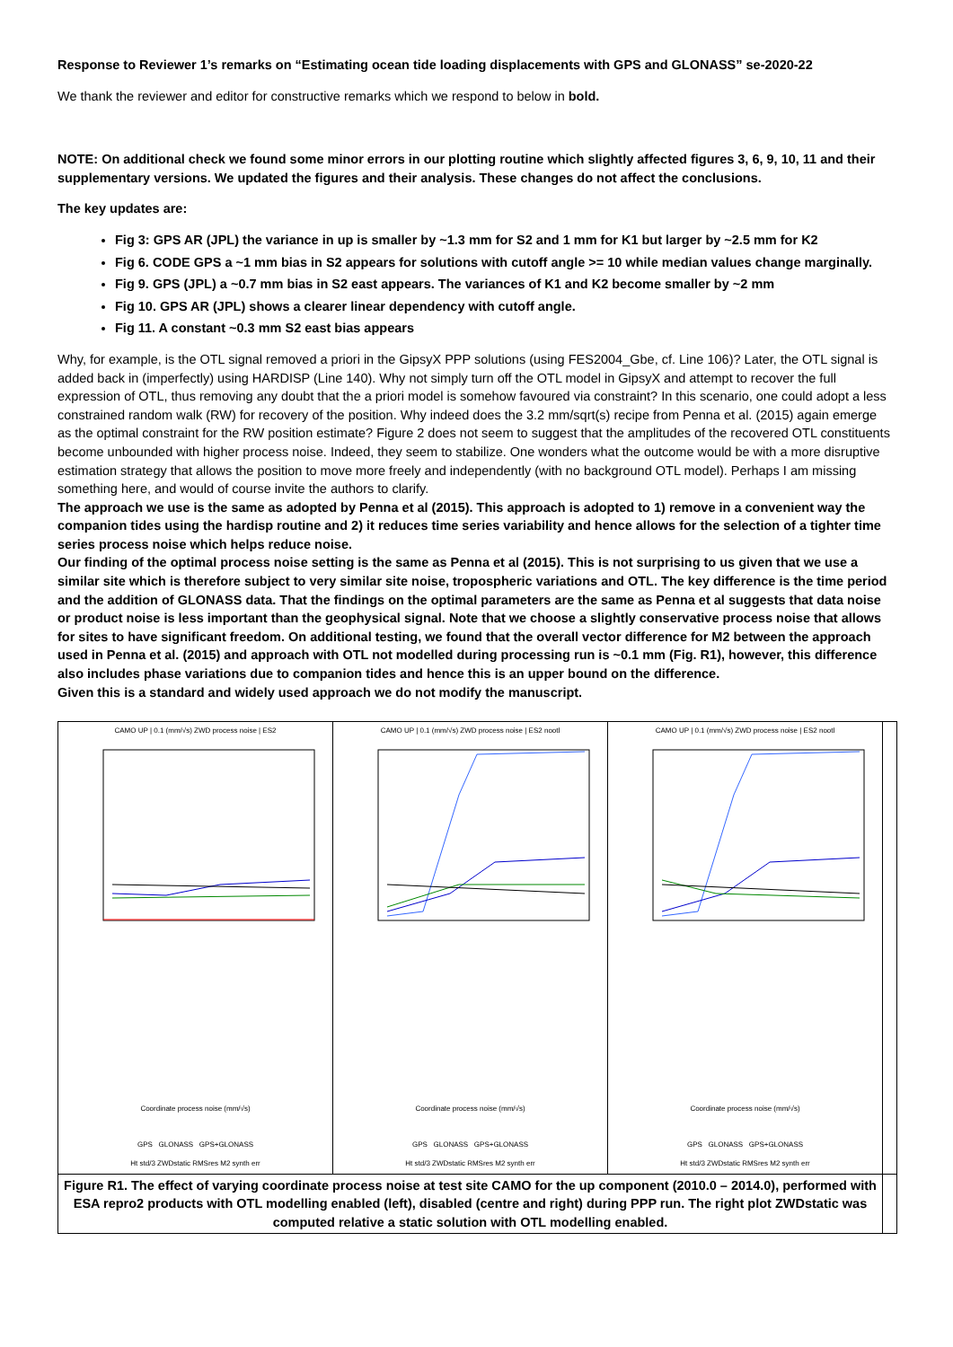Response to Reviewer 1’s remarks on “Estimating ocean tide loading displacements with GPS and GLONASS” se-2020-22
We thank the reviewer and editor for constructive remarks which we respond to below in bold.
NOTE: On additional check we found some minor errors in our plotting routine which slightly affected figures 3, 6, 9, 10, 11 and their supplementary versions. We updated the figures and their analysis. These changes do not affect the conclusions.
The key updates are:
Fig 3: GPS AR (JPL) the variance in up is smaller by ~1.3 mm for S2 and 1 mm for K1 but larger by ~2.5 mm for K2
Fig 6. CODE GPS a ~1 mm bias in S2 appears for solutions with cutoff angle >= 10 while median values change marginally.
Fig 9. GPS (JPL) a ~0.7 mm bias in S2 east appears. The variances of K1 and K2 become smaller by ~2 mm
Fig 10. GPS AR (JPL) shows a clearer linear dependency with cutoff angle.
Fig 11. A constant ~0.3 mm S2 east bias appears
Why, for example, is the OTL signal removed a priori in the GipsyX PPP solutions (using FES2004_Gbe, cf. Line 106)? Later, the OTL signal is added back in (imperfectly) using HARDISP (Line 140). Why not simply turn off the OTL model in GipsyX and attempt to recover the full expression of OTL, thus removing any doubt that the a priori model is somehow favoured via constraint? In this scenario, one could adopt a less constrained random walk (RW) for recovery of the position. Why indeed does the 3.2 mm/sqrt(s) recipe from Penna et al. (2015) again emerge as the optimal constraint for the RW position estimate? Figure 2 does not seem to suggest that the amplitudes of the recovered OTL constituents become unbounded with higher process noise. Indeed, they seem to stabilize. One wonders what the outcome would be with a more disruptive estimation strategy that allows the position to move more freely and independently (with no background OTL model). Perhaps I am missing something here, and would of course invite the authors to clarify.
The approach we use is the same as adopted by Penna et al (2015). This approach is adopted to 1) remove in a convenient way the companion tides using the hardisp routine and 2) it reduces time series variability and hence allows for the selection of a tighter time series process noise which helps reduce noise.
Our finding of the optimal process noise setting is the same as Penna et al (2015). This is not surprising to us given that we use a similar site which is therefore subject to very similar site noise, tropospheric variations and OTL. The key difference is the time period and the addition of GLONASS data. That the findings on the optimal parameters are the same as Penna et al suggests that data noise or product noise is less important than the geophysical signal. Note that we choose a slightly conservative process noise that allows for sites to have significant freedom. On additional testing, we found that the overall vector difference for M2 between the approach used in Penna et al. (2015) and approach with OTL not modelled during processing run is ~0.1 mm (Fig. R1), however, this difference also includes phase variations due to companion tides and hence this is an upper bound on the difference.
Given this is a standard and widely used approach we do not modify the manuscript.
| CAMO UP / 0.1 (mm/√s) ZWD process noise / ES2 Coordinate process noise (mm/√s) GPS GLONASS GPS+GLONASS Ht std/3 ZWDstatic RMSres M2 synth err | CAMO UP / 0.1 (mm/√s) ZWD process noise / ES2 nootl Coordinate process noise (mm/√s) GPS GLONASS GPS+GLONASS Ht std/3 ZWDstatic RMSres M2 synth err | CAMO UP / 0.1 (mm/√s) ZWD process noise / ES2 nootl Coordinate process noise (mm/√s) GPS GLONASS GPS+GLONASS Ht std/3 ZWDstatic RMSres M2 synth err | |
| Figure R1. The effect of varying coordinate process noise at test site CAMO for the up component (2010.0 – 2014.0), performed with ESA repro2 products with OTL modelling enabled (left), disabled (centre and right) during PPP run. The right plot ZWDstatic was computed relative a static solution with OTL modelling enabled. | | | |